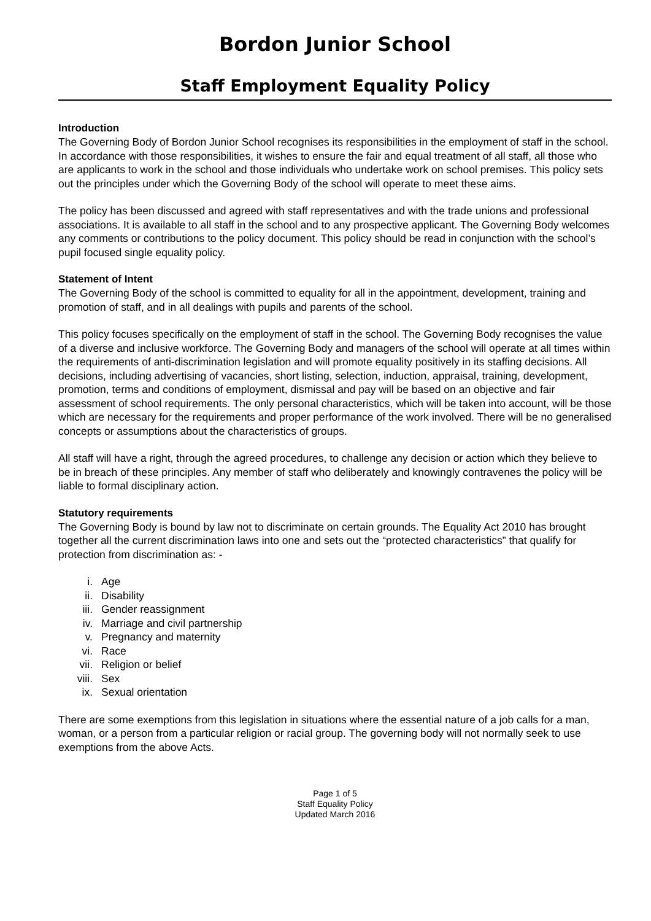Bordon Junior School
Staff Employment Equality Policy
Introduction
The Governing Body of Bordon Junior School recognises its responsibilities in the employment of staff in the school. In accordance with those responsibilities, it wishes to ensure the fair and equal treatment of all staff, all those who are applicants to work in the school and those individuals who undertake work on school premises. This policy sets out the principles under which the Governing Body of the school will operate to meet these aims.
The policy has been discussed and agreed with staff representatives and with the trade unions and professional associations. It is available to all staff in the school and to any prospective applicant. The Governing Body welcomes any comments or contributions to the policy document. This policy should be read in conjunction with the school’s pupil focused single equality policy.
Statement of Intent
The Governing Body of the school is committed to equality for all in the appointment, development, training and promotion of staff, and in all dealings with pupils and parents of the school.
This policy focuses specifically on the employment of staff in the school. The Governing Body recognises the value of a diverse and inclusive workforce. The Governing Body and managers of the school will operate at all times within the requirements of anti-discrimination legislation and will promote equality positively in its staffing decisions. All decisions, including advertising of vacancies, short listing, selection, induction, appraisal, training, development, promotion, terms and conditions of employment, dismissal and pay will be based on an objective and fair assessment of school requirements. The only personal characteristics, which will be taken into account, will be those which are necessary for the requirements and proper performance of the work involved. There will be no generalised concepts or assumptions about the characteristics of groups.
All staff will have a right, through the agreed procedures, to challenge any decision or action which they believe to be in breach of these principles. Any member of staff who deliberately and knowingly contravenes the policy will be liable to formal disciplinary action.
Statutory requirements
The Governing Body is bound by law not to discriminate on certain grounds. The Equality Act 2010 has brought together all the current discrimination laws into one and sets out the “protected characteristics” that qualify for protection from discrimination as: -
i. Age
ii. Disability
iii. Gender reassignment
iv. Marriage and civil partnership
v. Pregnancy and maternity
vi. Race
vii. Religion or belief
viii. Sex
ix. Sexual orientation
There are some exemptions from this legislation in situations where the essential nature of a job calls for a man, woman, or a person from a particular religion or racial group. The governing body will not normally seek to use exemptions from the above Acts.
Page 1 of 5
Staff Equality Policy
Updated March 2016